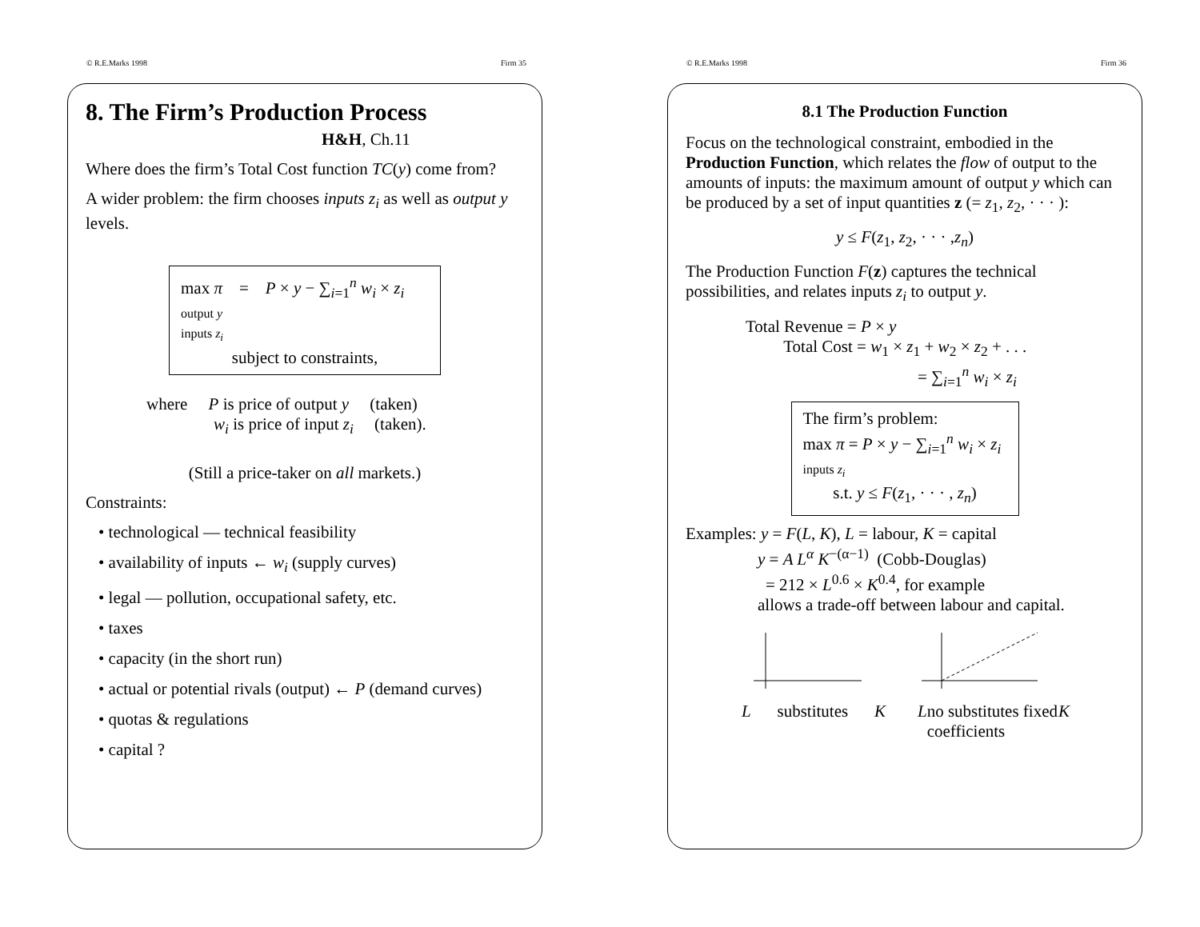© R.E.Marks 1998 Firm 35
8. The Firm’s Production Process
H&H, Ch.11
Where does the firm’s Total Cost function TC(y) come from?
A wider problem: the firm chooses inputs z<sub>i</sub> as well as output y levels.
max π = P × y − ∑<sub>i=1</sub><sup>n</sup> w<sub>i</sub> × z<sub>i</sub>
output y
inputs z<sub>i</sub>
subject to constraints,
where P is price of output y (taken)
w<sub>i</sub> is price of input z<sub>i</sub> (taken).
(Still a price-taker on all markets.)
Constraints:
• technological — technical feasibility
• availability of inputs ← w<sub>i</sub> (supply curves)
• legal — pollution, occupational safety, etc.
• taxes
• capacity (in the short run)
• actual or potential rivals (output) ← P (demand curves)
• quotas & regulations
• capital ?
© R.E.Marks 1998 Firm 36
8.1 The Production Function
Focus on the technological constraint, embodied in the Production Function, which relates the flow of output to the amounts of inputs: the maximum amount of output y which can be produced by a set of input quantities z (= z<sub>1</sub>, z<sub>2</sub>, · · · ):
y ≤ F(z<sub>1</sub>, z<sub>2</sub>, · · · ,z<sub>n</sub>)
The Production Function F(z) captures the technical possibilities, and relates inputs z<sub>i</sub> to output y.
Total Revenue = P × y
Total Cost = w<sub>1</sub> × z<sub>1</sub> + w<sub>2</sub> × z<sub>2</sub> + . . .
= ∑<sub>i=1</sub><sup>n</sup> w<sub>i</sub> × z<sub>i</sub>
The firm’s problem:
max π = P × y − ∑<sub>i=1</sub><sup>n</sup> w<sub>i</sub> × z<sub>i</sub>
inputs z<sub>i</sub>
s.t. y ≤ F(z<sub>1</sub>, · · · , z<sub>n</sub>)
Examples: y = F(L, K), L = labour, K = capital
y = A L<sup>α</sup> K<sup>−(α−1)</sup> (Cobb-Douglas)
= 212 × L<sup>0.6</sup> × K<sup>0.4</sup>, for example
allows a trade-off between labour and capital.
L substitutes K L no substitutes fixed coefficients K